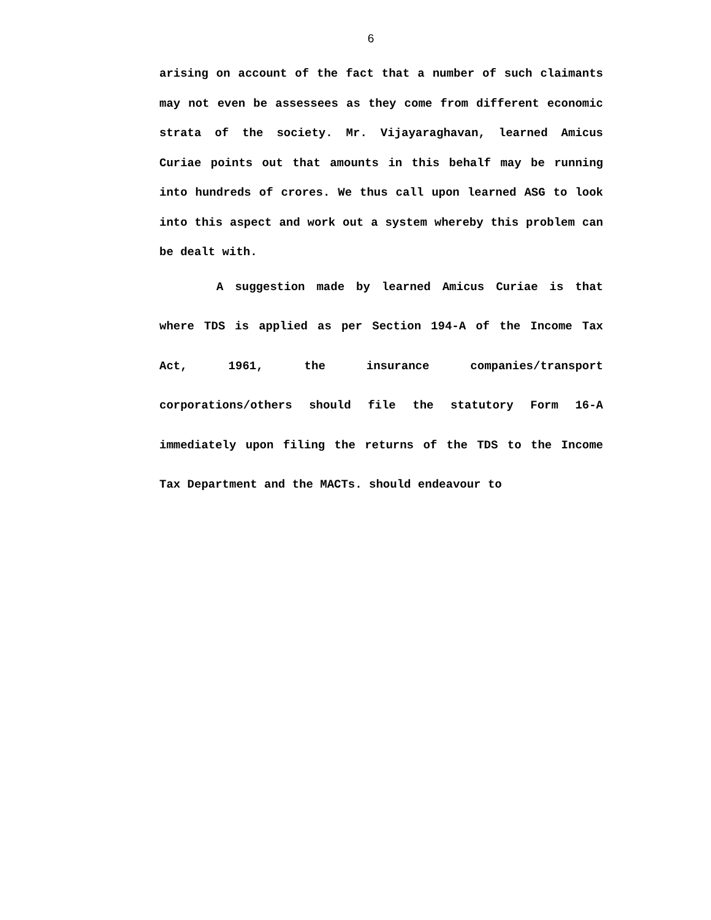6
arising on account of the fact that a number of such claimants may not even be assessees as they come from different economic strata of the society. Mr. Vijayaraghavan, learned Amicus Curiae points out that amounts in this behalf may be running into hundreds of crores. We thus call upon learned ASG to look into this aspect and work out a system whereby this problem can be dealt with.
A suggestion made by learned Amicus Curiae is that where TDS is applied as per Section 194-A of the Income Tax Act, 1961, the insurance companies/transport corporations/others should file the statutory Form 16-A immediately upon filing the returns of the TDS to the Income Tax Department and the MACTs. should endeavour to